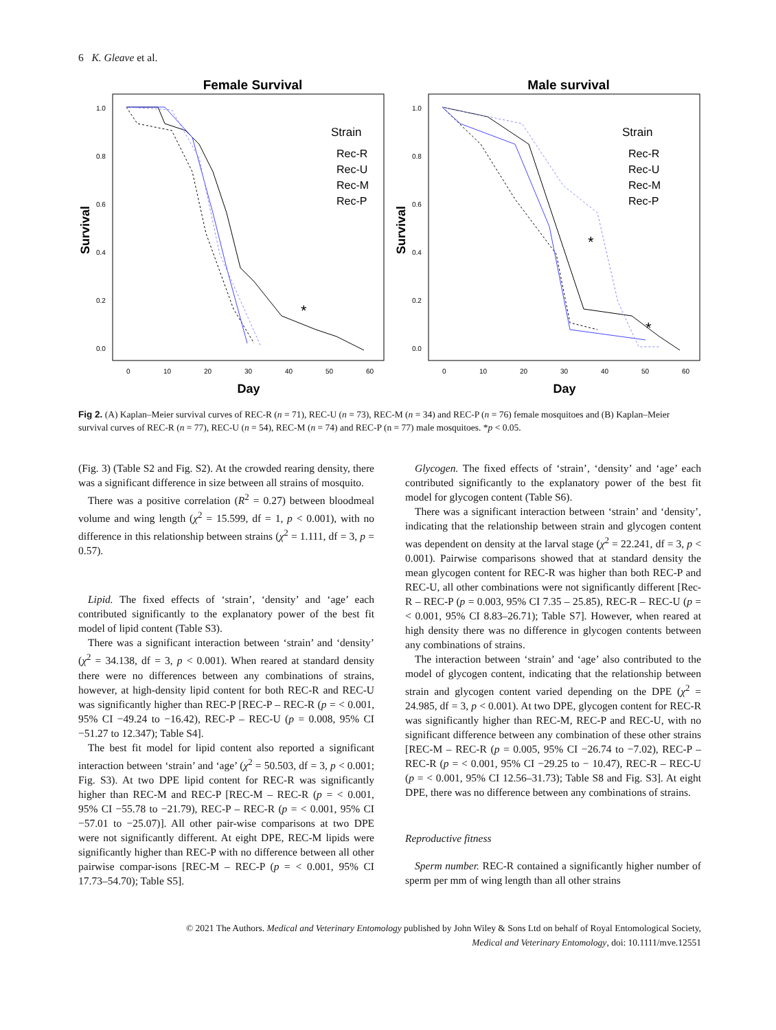6 K. Gleave et al.
Female Survival
Survival
1.0
0.8
0.6
0.4
0.2
0.0
0
10
20
30
40
50
60
Day
Strain
Rec-R
Rec-U
Rec-M
Rec-P
*
Male survival
Survival
1.0
0.8
0.6
0.4
0.2
0.0
0
10
20
30
40
50
60
Day
Strain
Rec-R
Rec-U
Rec-M
Rec-P
*
*
Fig 2. (A) Kaplan–Meier survival curves of REC-R (n = 71), REC-U (n = 73), REC-M (n = 34) and REC-P (n = 76) female mosquitoes and (B) Kaplan–Meier survival curves of REC-R (n = 77), REC-U (n = 54), REC-M (n = 74) and REC-P (n = 77) male mosquitoes. *p < 0.05.
(Fig. 3) (Table S2 and Fig. S2). At the crowded rearing density, there was a significant difference in size between all strains of mosquito.
There was a positive correlation (R<sup>2</sup> = 0.27) between bloodmeal volume and wing length (χ<sup>2</sup> = 15.599, df = 1, p < 0.001), with no difference in this relationship between strains (χ<sup>2</sup> = 1.111, df = 3, p = 0.57).
Lipid. The fixed effects of ‘strain’, ‘density’ and ‘age’ each contributed significantly to the explanatory power of the best fit model of lipid content (Table S3).
There was a significant interaction between ‘strain’ and ‘density’ (χ<sup>2</sup> = 34.138, df = 3, p < 0.001). When reared at standard density there were no differences between any combinations of strains, however, at high-density lipid content for both REC-R and REC-U was significantly higher than REC-P [REC-P – REC-R (p = < 0.001, 95% CI −49.24 to −16.42), REC-P – REC-U (p = 0.008, 95% CI −51.27 to 12.347); Table S4].
The best fit model for lipid content also reported a significant interaction between ‘strain’ and ‘age’ (χ<sup>2</sup> = 50.503, df = 3, p < 0.001; Fig. S3). At two DPE lipid content for REC-R was significantly higher than REC-M and REC-P [REC-M – REC-R (p = < 0.001, 95% CI −55.78 to −21.79), REC-P – REC-R (p = < 0.001, 95% CI −57.01 to −25.07)]. All other pair-wise comparisons at two DPE were not significantly different. At eight DPE, REC-M lipids were significantly higher than REC-P with no difference between all other pairwise compar-isons [REC-M – REC-P (p = < 0.001, 95% CI 17.73–54.70); Table S5].
Glycogen. The fixed effects of ‘strain’, ‘density’ and ‘age’ each contributed significantly to the explanatory power of the best fit model for glycogen content (Table S6).
There was a significant interaction between ‘strain’ and ‘density’, indicating that the relationship between strain and glycogen content was dependent on density at the larval stage (χ<sup>2</sup> = 22.241, df = 3, p < 0.001). Pairwise comparisons showed that at standard density the mean glycogen content for REC-R was higher than both REC-P and REC-U, all other combinations were not significantly different [Rec-R – REC-P (p = 0.003, 95% CI 7.35 – 25.85), REC-R – REC-U (p = < 0.001, 95% CI 8.83–26.71); Table S7]. However, when reared at high density there was no difference in glycogen contents between any combinations of strains.
The interaction between ‘strain’ and ‘age’ also contributed to the model of glycogen content, indicating that the relationship between strain and glycogen content varied depending on the DPE (χ<sup>2</sup> = 24.985, df = 3, p < 0.001). At two DPE, glycogen content for REC-R was significantly higher than REC-M, REC-P and REC-U, with no significant difference between any combination of these other strains [REC-M – REC-R (p = 0.005, 95% CI −26.74 to −7.02), REC-P – REC-R (p = < 0.001, 95% CI −29.25 to − 10.47), REC-R – REC-U (p = < 0.001, 95% CI 12.56–31.73); Table S8 and Fig. S3]. At eight DPE, there was no difference between any combinations of strains.
Reproductive fitness
Sperm number. REC-R contained a significantly higher number of sperm per mm of wing length than all other strains
© 2021 The Authors. Medical and Veterinary Entomology published by John Wiley & Sons Ltd on behalf of Royal Entomological Society,
Medical and Veterinary Entomology, doi: 10.1111/mve.12551